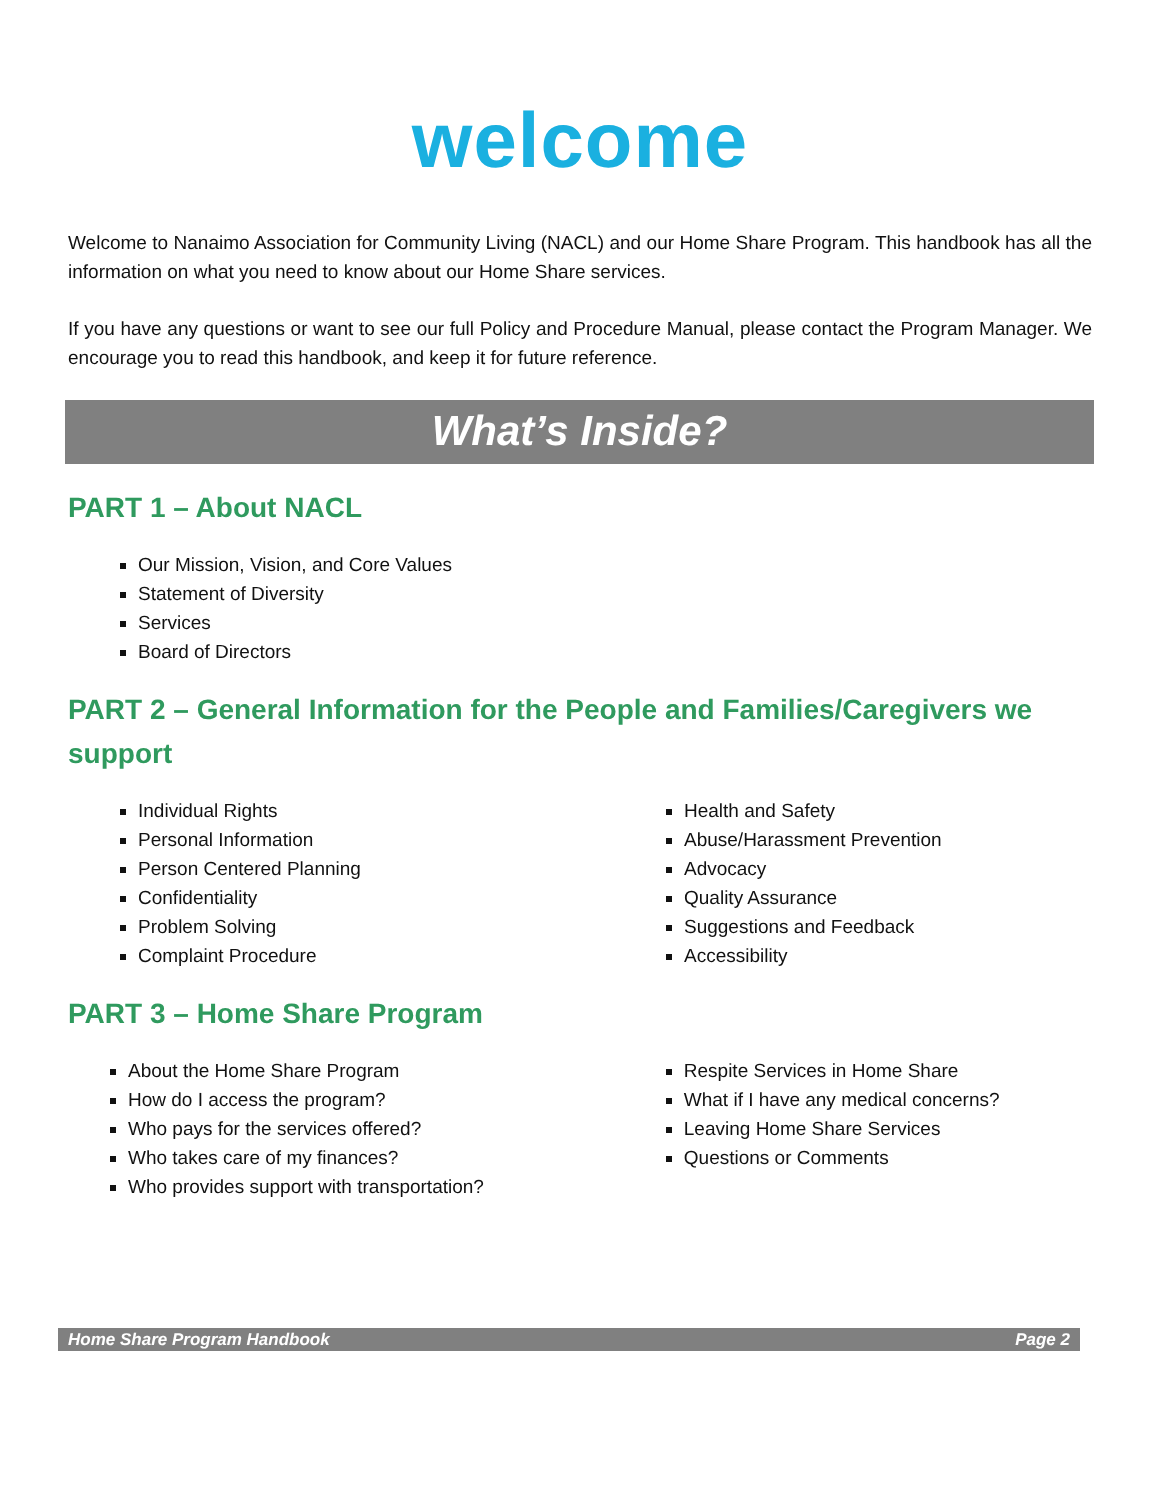welcome
Welcome to Nanaimo Association for Community Living (NACL) and our Home Share Program. This handbook has all the information on what you need to know about our Home Share services.
If you have any questions or want to see our full Policy and Procedure Manual, please contact the Program Manager. We encourage you to read this handbook, and keep it for future reference.
What’s Inside?
PART 1 – About NACL
Our Mission, Vision, and Core Values
Statement of Diversity
Services
Board of Directors
PART 2 – General Information for the People and Families/Caregivers we support
Individual Rights
Personal Information
Person Centered Planning
Confidentiality
Problem Solving
Complaint Procedure
Health and Safety
Abuse/Harassment Prevention
Advocacy
Quality Assurance
Suggestions and Feedback
Accessibility
PART 3 – Home Share Program
About the Home Share Program
How do I access the program?
Who pays for the services offered?
Who takes care of my finances?
Who provides support with transportation?
Respite Services in Home Share
What if I have any medical concerns?
Leaving Home Share Services
Questions or Comments
Home Share Program Handbook Page 2